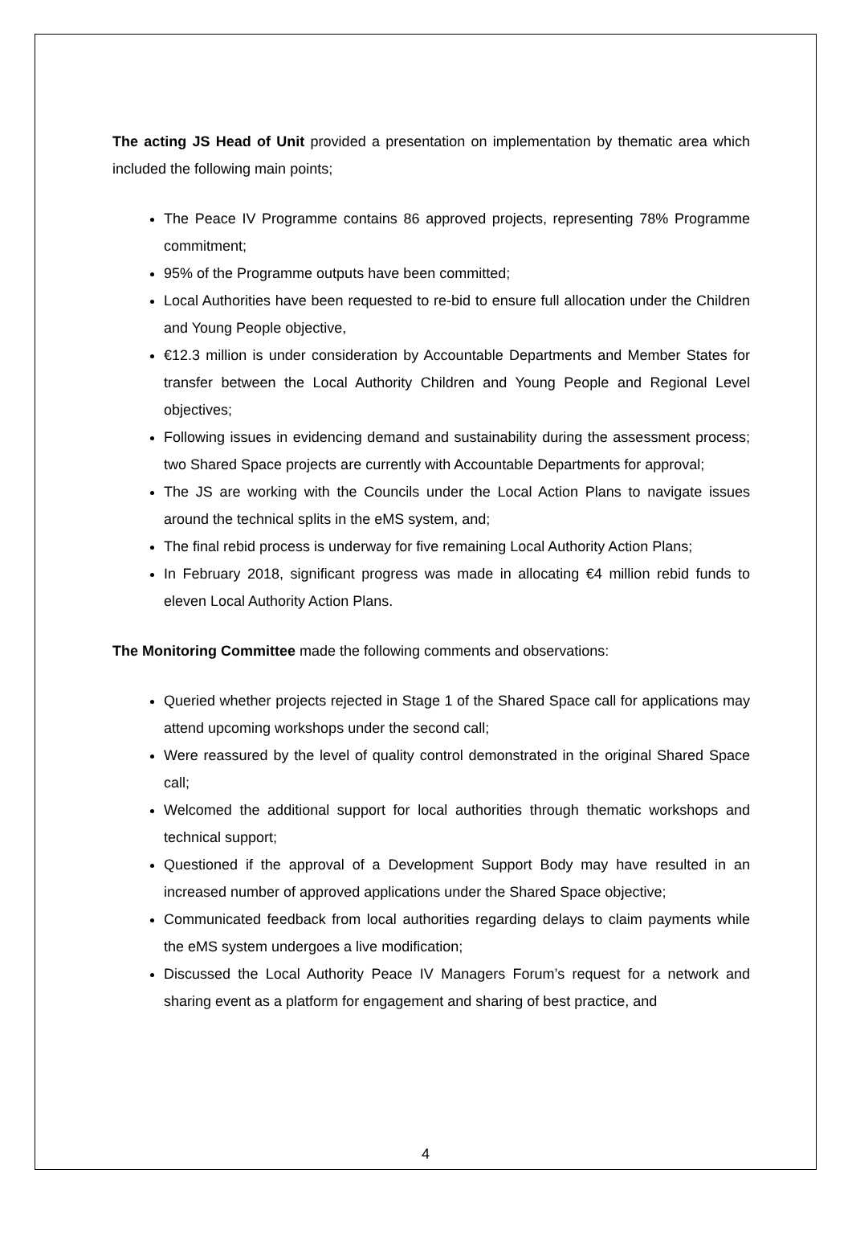The acting JS Head of Unit provided a presentation on implementation by thematic area which included the following main points;
The Peace IV Programme contains 86 approved projects, representing 78% Programme commitment;
95% of the Programme outputs have been committed;
Local Authorities have been requested to re-bid to ensure full allocation under the Children and Young People objective,
€12.3 million is under consideration by Accountable Departments and Member States for transfer between the Local Authority Children and Young People and Regional Level objectives;
Following issues in evidencing demand and sustainability during the assessment process; two Shared Space projects are currently with Accountable Departments for approval;
The JS are working with the Councils under the Local Action Plans to navigate issues around the technical splits in the eMS system, and;
The final rebid process is underway for five remaining Local Authority Action Plans;
In February 2018, significant progress was made in allocating €4 million rebid funds to eleven Local Authority Action Plans.
The Monitoring Committee made the following comments and observations:
Queried whether projects rejected in Stage 1 of the Shared Space call for applications may attend upcoming workshops under the second call;
Were reassured by the level of quality control demonstrated in the original Shared Space call;
Welcomed the additional support for local authorities through thematic workshops and technical support;
Questioned if the approval of a Development Support Body may have resulted in an increased number of approved applications under the Shared Space objective;
Communicated feedback from local authorities regarding delays to claim payments while the eMS system undergoes a live modification;
Discussed the Local Authority Peace IV Managers Forum’s request for a network and sharing event as a platform for engagement and sharing of best practice, and
4